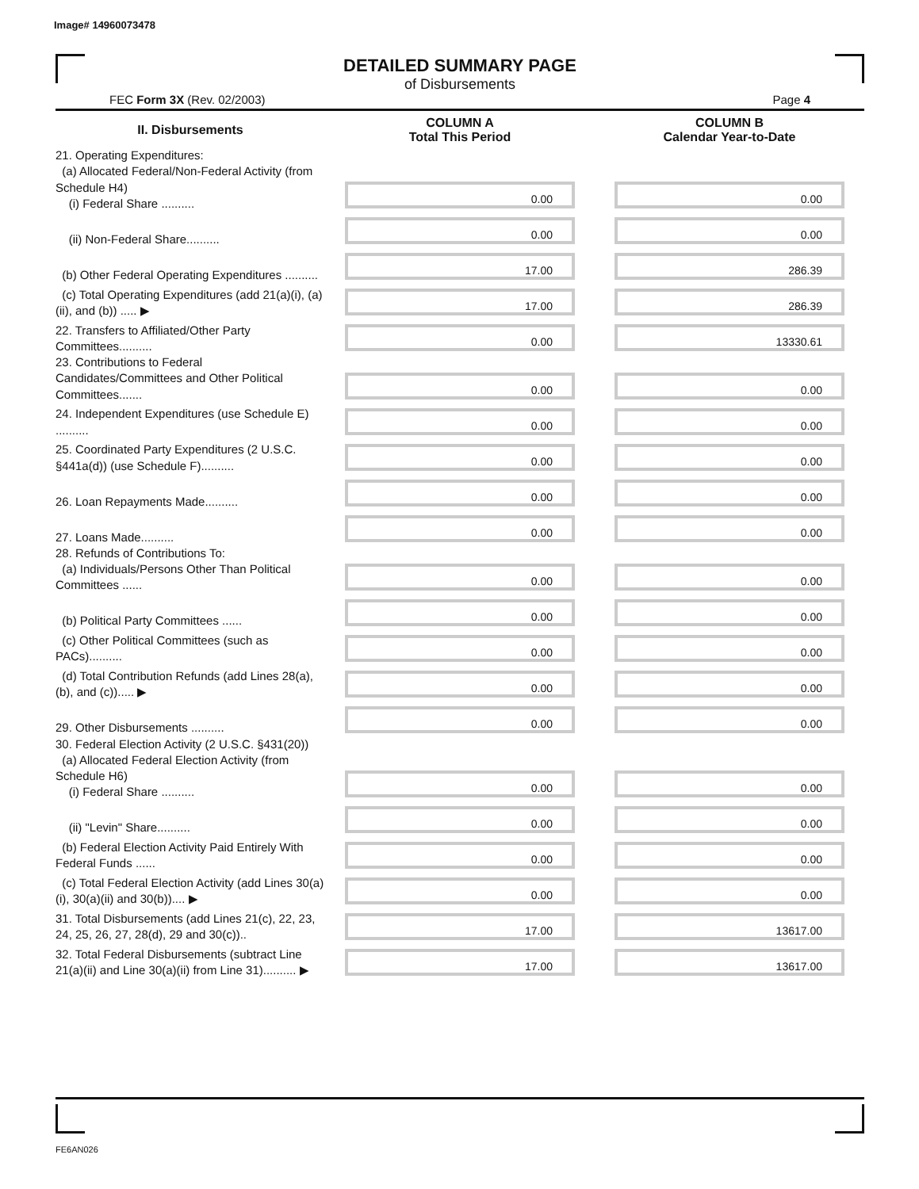Image# 14960073478
DETAILED SUMMARY PAGE
of Disbursements
FEC Form 3X (Rev. 02/2003) Page 4
| II. Disbursements | COLUMN A Total This Period | COLUMN B Calendar Year-to-Date |
| --- | --- | --- |
| 21. Operating Expenditures: (a) Allocated Federal/Non-Federal Activity (from Schedule H4) (i) Federal Share .......... | 0.00 | 0.00 |
| (ii) Non-Federal Share.......... | 0.00 | 0.00 |
| (b) Other Federal Operating Expenditures .......... | 17.00 | 286.39 |
| (c) Total Operating Expenditures (add 21(a)(i), (a)(ii), and (b)) ..... ▶ | 17.00 | 286.39 |
| 22. Transfers to Affiliated/Other Party Committees.......... | 0.00 | 13330.61 |
| 23. Contributions to Federal Candidates/Committees and Other Political Committees....... | 0.00 | 0.00 |
| 24. Independent Expenditures (use Schedule E) .......... | 0.00 | 0.00 |
| 25. Coordinated Party Expenditures (2 U.S.C. §441a(d)) (use Schedule F).......... | 0.00 | 0.00 |
| 26. Loan Repayments Made.......... | 0.00 | 0.00 |
| 27. Loans Made.......... | 0.00 | 0.00 |
| 28. Refunds of Contributions To: (a) Individuals/Persons Other Than Political Committees ...... | 0.00 | 0.00 |
| (b) Political Party Committees ...... | 0.00 | 0.00 |
| (c) Other Political Committees (such as PACs).......... | 0.00 | 0.00 |
| (d) Total Contribution Refunds (add Lines 28(a), (b), and (c))..... ▶ | 0.00 | 0.00 |
| 29. Other Disbursements .......... | 0.00 | 0.00 |
| 30. Federal Election Activity (2 U.S.C. §431(20)) (a) Allocated Federal Election Activity (from Schedule H6) (i) Federal Share .......... | 0.00 | 0.00 |
| (ii) "Levin" Share.......... | 0.00 | 0.00 |
| (b) Federal Election Activity Paid Entirely With Federal Funds ...... | 0.00 | 0.00 |
| (c) Total Federal Election Activity (add Lines 30(a)(i), 30(a)(ii) and 30(b)).... ▶ | 0.00 | 0.00 |
| 31. Total Disbursements (add Lines 21(c), 22, 23, 24, 25, 26, 27, 28(d), 29 and 30(c)).. | 17.00 | 13617.00 |
| 32. Total Federal Disbursements (subtract Line 21(a)(ii) and Line 30(a)(ii) from Line 31).......... ▶ | 17.00 | 13617.00 |
FE6AN026